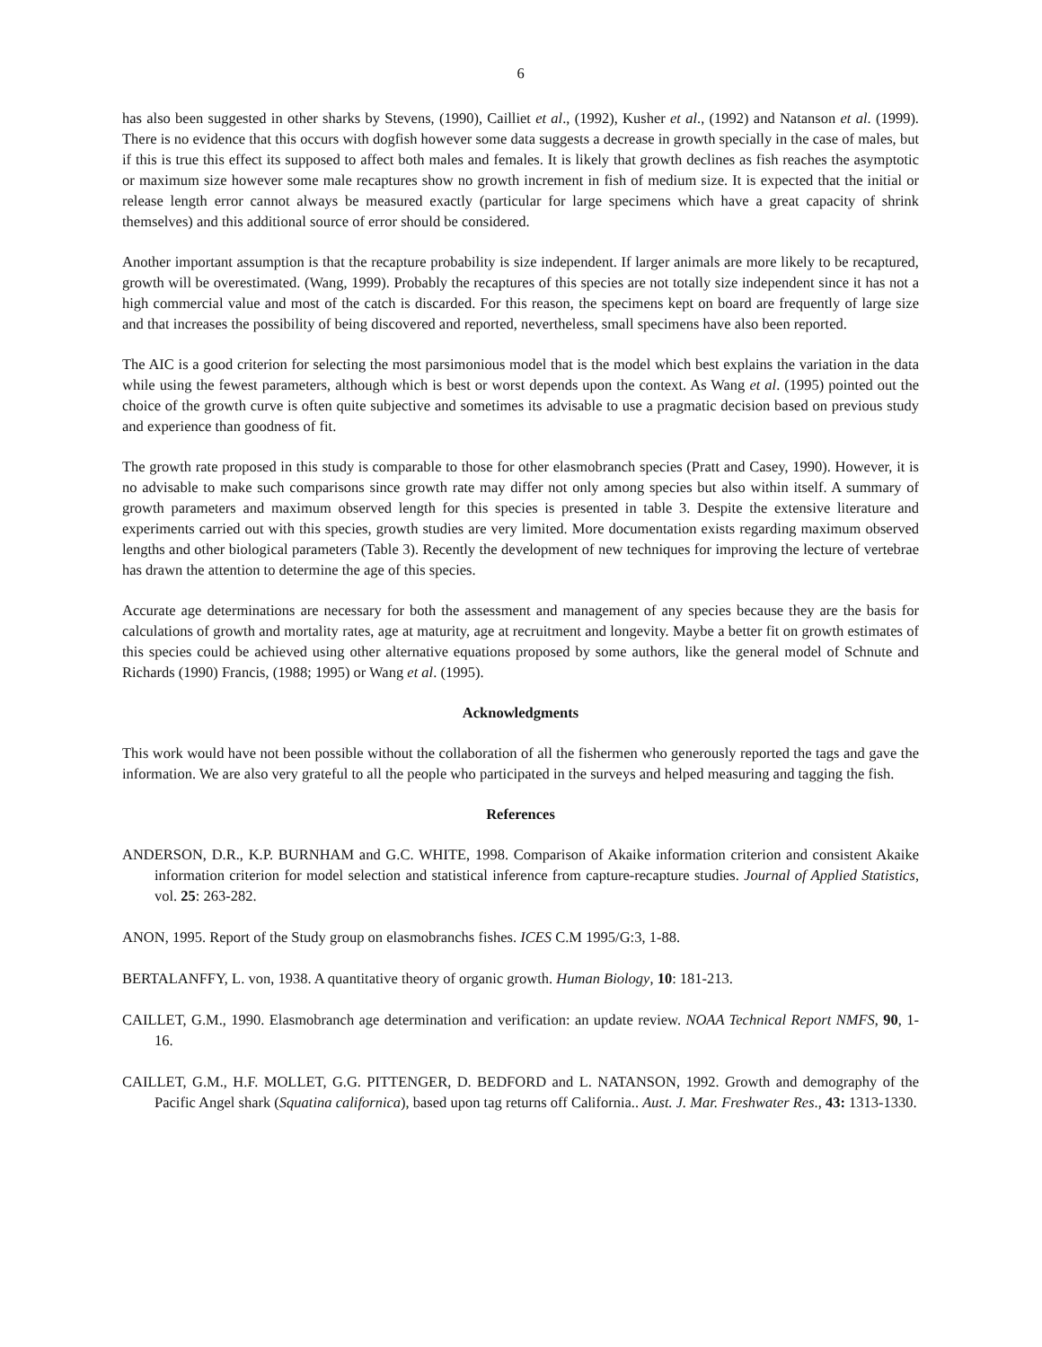6
has also been suggested in other sharks by Stevens, (1990), Cailliet et al., (1992), Kusher et al., (1992) and Natanson et al. (1999). There is no evidence that this occurs with dogfish however some data suggests a decrease in growth specially in the case of males, but if this is true this effect its supposed to affect both males and females. It is likely that growth declines as fish reaches the asymptotic or maximum size however some male recaptures show no growth increment in fish of medium size. It is expected that the initial or release length error cannot always be measured exactly (particular for large specimens which have a great capacity of shrink themselves) and this additional source of error should be considered.
Another important assumption is that the recapture probability is size independent. If larger animals are more likely to be recaptured, growth will be overestimated. (Wang, 1999). Probably the recaptures of this species are not totally size independent since it has not a high commercial value and most of the catch is discarded. For this reason, the specimens kept on board are frequently of large size and that increases the possibility of being discovered and reported, nevertheless, small specimens have also been reported.
The AIC is a good criterion for selecting the most parsimonious model that is the model which best explains the variation in the data while using the fewest parameters, although which is best or worst depends upon the context. As Wang et al. (1995) pointed out the choice of the growth curve is often quite subjective and sometimes its advisable to use a pragmatic decision based on previous study and experience than goodness of fit.
The growth rate proposed in this study is comparable to those for other elasmobranch species (Pratt and Casey, 1990). However, it is no advisable to make such comparisons since growth rate may differ not only among species but also within itself. A summary of growth parameters and maximum observed length for this species is presented in table 3. Despite the extensive literature and experiments carried out with this species, growth studies are very limited. More documentation exists regarding maximum observed lengths and other biological parameters (Table 3). Recently the development of new techniques for improving the lecture of vertebrae has drawn the attention to determine the age of this species.
Accurate age determinations are necessary for both the assessment and management of any species because they are the basis for calculations of growth and mortality rates, age at maturity, age at recruitment and longevity. Maybe a better fit on growth estimates of this species could be achieved using other alternative equations proposed by some authors, like the general model of Schnute and Richards (1990) Francis, (1988; 1995) or Wang et al. (1995).
Acknowledgments
This work would have not been possible without the collaboration of all the fishermen who generously reported the tags and gave the information. We are also very grateful to all the people who participated in the surveys and helped measuring and tagging the fish.
References
ANDERSON, D.R., K.P. BURNHAM and G.C. WHITE, 1998. Comparison of Akaike information criterion and consistent Akaike information criterion for model selection and statistical inference from capture-recapture studies. Journal of Applied Statistics, vol. 25: 263-282.
ANON, 1995. Report of the Study group on elasmobranchs fishes. ICES C.M 1995/G:3, 1-88.
BERTALANFFY, L. von, 1938. A quantitative theory of organic growth. Human Biology, 10: 181-213.
CAILLET, G.M., 1990. Elasmobranch age determination and verification: an update review. NOAA Technical Report NMFS, 90, 1-16.
CAILLET, G.M., H.F. MOLLET, G.G. PITTENGER, D. BEDFORD and L. NATANSON, 1992. Growth and demography of the Pacific Angel shark (Squatina californica), based upon tag returns off California.. Aust. J. Mar. Freshwater Res., 43: 1313-1330.